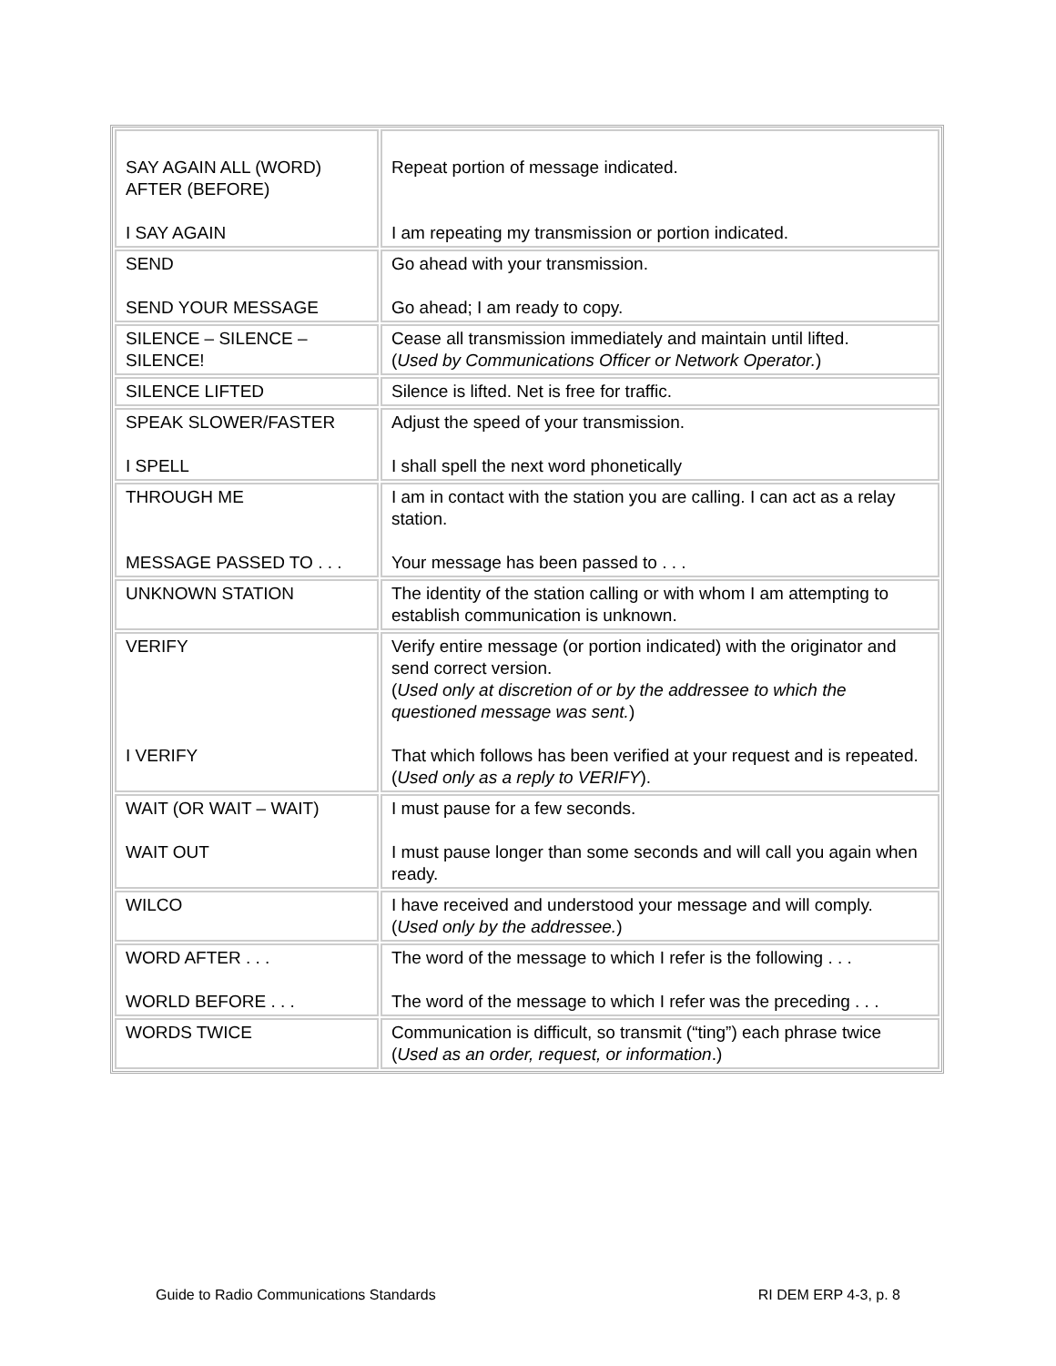| SAY AGAIN ALL (WORD) AFTER (BEFORE) I SAY AGAIN | Repeat portion of message indicated. I am repeating my transmission or portion indicated. |
| SEND SEND YOUR MESSAGE | Go ahead with your transmission. Go ahead; I am ready to copy. |
| SILENCE – SILENCE – SILENCE! | Cease all transmission immediately and maintain until lifted. ( Used by Communications Officer or Network Operator. ) |
| SILENCE LIFTED | Silence is lifted. Net is free for traffic. |
| SPEAK SLOWER/FASTER I SPELL | Adjust the speed of your transmission. I shall spell the next word phonetically |
| THROUGH ME MESSAGE PASSED TO . . . | I am in contact with the station you are calling. I can act as a relay station. Your message has been passed to . . . |
| UNKNOWN STATION | The identity of the station calling or with whom I am attempting to establish communication is unknown. |
| VERIFY I VERIFY | Verify entire message (or portion indicated) with the originator and send correct version. ( Used only at discretion of or by the addressee to which the questioned message was sent. ) That which follows has been verified at your request and is repeated. ( Used only as a reply to VERIFY ). |
| WAIT (OR WAIT – WAIT) WAIT OUT | I must pause for a few seconds. I must pause longer than some seconds and will call you again when ready. |
| WILCO | I have received and understood your message and will comply. ( Used only by the addressee. ) |
| WORD AFTER . . . WORLD BEFORE . . . | The word of the message to which I refer is the following . . . The word of the message to which I refer was the preceding . . . |
| WORDS TWICE | Communication is difficult, so transmit (“ting”) each phrase twice ( Used as an order, request, or information .) |
Guide to Radio Communications Standards RI DEM ERP 4-3, p. 8